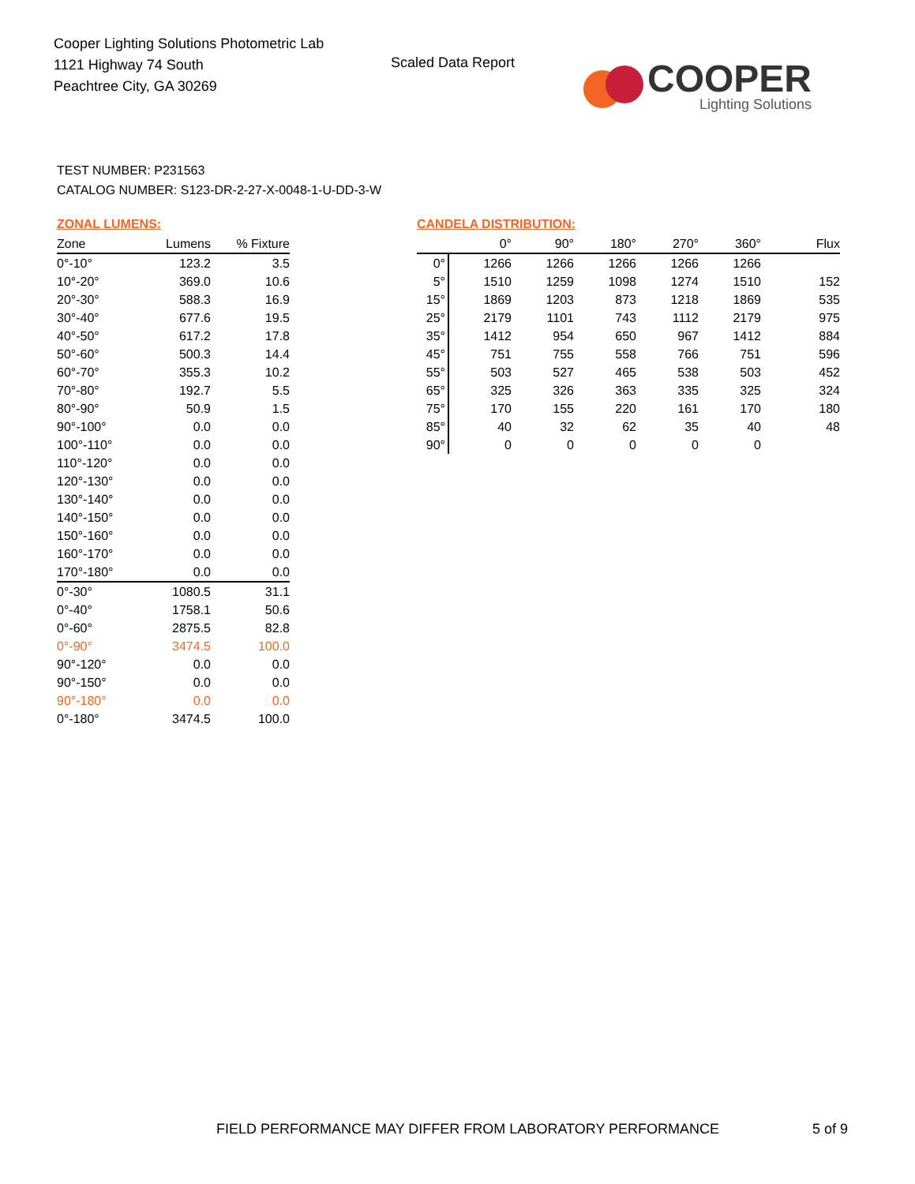Cooper Lighting Solutions Photometric Lab
1121 Highway 74 South
Peachtree City, GA 30269
Scaled Data Report
COOPER
Lighting Solutions
TEST NUMBER: P231563
CATALOG NUMBER: S123-DR-2-27-X-0048-1-U-DD-3-W
ZONAL LUMENS:
| Zone | Lumens | % Fixture |
| --- | --- | --- |
| 0°-10° | 123.2 | 3.5 |
| 10°-20° | 369.0 | 10.6 |
| 20°-30° | 588.3 | 16.9 |
| 30°-40° | 677.6 | 19.5 |
| 40°-50° | 617.2 | 17.8 |
| 50°-60° | 500.3 | 14.4 |
| 60°-70° | 355.3 | 10.2 |
| 70°-80° | 192.7 | 5.5 |
| 80°-90° | 50.9 | 1.5 |
| 90°-100° | 0.0 | 0.0 |
| 100°-110° | 0.0 | 0.0 |
| 110°-120° | 0.0 | 0.0 |
| 120°-130° | 0.0 | 0.0 |
| 130°-140° | 0.0 | 0.0 |
| 140°-150° | 0.0 | 0.0 |
| 150°-160° | 0.0 | 0.0 |
| 160°-170° | 0.0 | 0.0 |
| 170°-180° | 0.0 | 0.0 |
| 0°-30° | 1080.5 | 31.1 |
| 0°-40° | 1758.1 | 50.6 |
| 0°-60° | 2875.5 | 82.8 |
| 0°-90° | 3474.5 | 100.0 |
| 90°-120° | 0.0 | 0.0 |
| 90°-150° | 0.0 | 0.0 |
| 90°-180° | 0.0 | 0.0 |
| 0°-180° | 3474.5 | 100.0 |
CANDELA DISTRIBUTION:
| | 0° | 90° | 180° | 270° | 360° | Flux |
| --- | --- | --- | --- | --- | --- | --- |
| 0° | 1266 | 1266 | 1266 | 1266 | 1266 | |
| 5° | 1510 | 1259 | 1098 | 1274 | 1510 | 152 |
| 15° | 1869 | 1203 | 873 | 1218 | 1869 | 535 |
| 25° | 2179 | 1101 | 743 | 1112 | 2179 | 975 |
| 35° | 1412 | 954 | 650 | 967 | 1412 | 884 |
| 45° | 751 | 755 | 558 | 766 | 751 | 596 |
| 55° | 503 | 527 | 465 | 538 | 503 | 452 |
| 65° | 325 | 326 | 363 | 335 | 325 | 324 |
| 75° | 170 | 155 | 220 | 161 | 170 | 180 |
| 85° | 40 | 32 | 62 | 35 | 40 | 48 |
| 90° | 0 | 0 | 0 | 0 | 0 | |
FIELD PERFORMANCE MAY DIFFER FROM LABORATORY PERFORMANCE
5 of 9